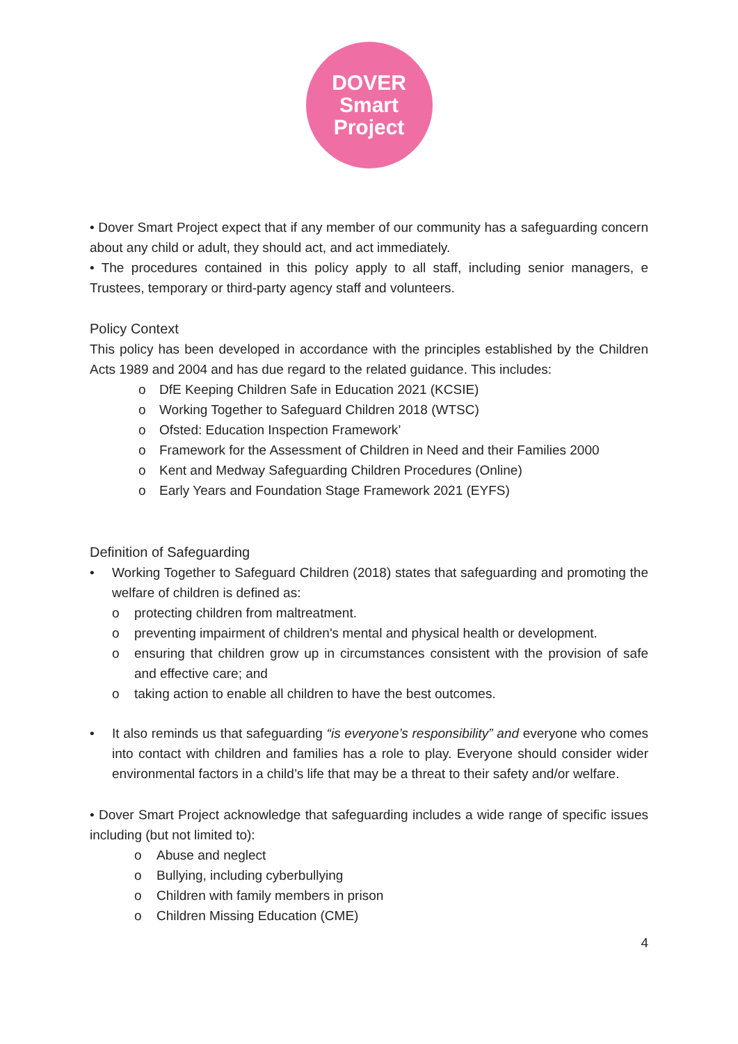DOVER
Smart
Project
• Dover Smart Project expect that if any member of our community has a safeguarding concern about any child or adult, they should act, and act immediately.
• The procedures contained in this policy apply to all staff, including senior managers, e Trustees, temporary or third-party agency staff and volunteers.
Policy Context
This policy has been developed in accordance with the principles established by the Children Acts 1989 and 2004 and has due regard to the related guidance. This includes:
o DfE Keeping Children Safe in Education 2021 (KCSIE)
o Working Together to Safeguard Children 2018 (WTSC)
o Ofsted: Education Inspection Framework’
o Framework for the Assessment of Children in Need and their Families 2000
o Kent and Medway Safeguarding Children Procedures (Online)
o Early Years and Foundation Stage Framework 2021 (EYFS)
Definition of Safeguarding
• Working Together to Safeguard Children (2018) states that safeguarding and promoting the welfare of children is defined as:
o protecting children from maltreatment.
o preventing impairment of children's mental and physical health or development.
o ensuring that children grow up in circumstances consistent with the provision of safe and effective care; and
o taking action to enable all children to have the best outcomes.
• It also reminds us that safeguarding “is everyone’s responsibility” and everyone who comes into contact with children and families has a role to play. Everyone should consider wider environmental factors in a child’s life that may be a threat to their safety and/or welfare.
• Dover Smart Project acknowledge that safeguarding includes a wide range of specific issues including (but not limited to):
o Abuse and neglect
o Bullying, including cyberbullying
o Children with family members in prison
o Children Missing Education (CME)
4